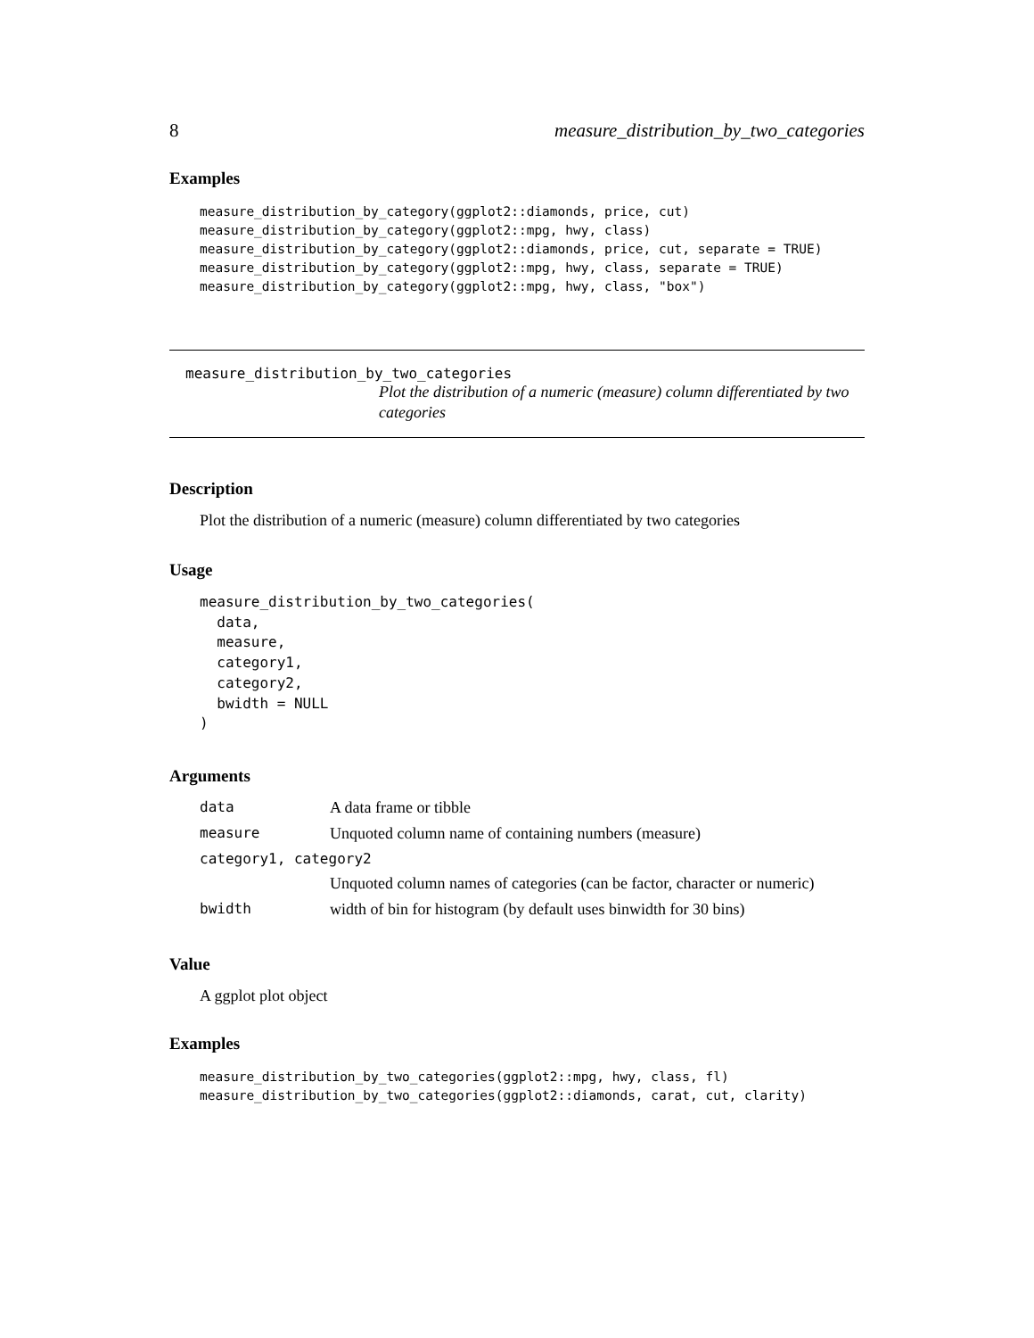8 measure_distribution_by_two_categories
Examples
measure_distribution_by_category(ggplot2::diamonds, price, cut)
measure_distribution_by_category(ggplot2::mpg, hwy, class)
measure_distribution_by_category(ggplot2::diamonds, price, cut, separate = TRUE)
measure_distribution_by_category(ggplot2::mpg, hwy, class, separate = TRUE)
measure_distribution_by_category(ggplot2::mpg, hwy, class, "box")
measure_distribution_by_two_categories
Plot the distribution of a numeric (measure) column differentiated by two categories
Description
Plot the distribution of a numeric (measure) column differentiated by two categories
Usage
measure_distribution_by_two_categories(
  data,
  measure,
  category1,
  category2,
  bwidth = NULL
)
Arguments
| data | A data frame or tibble |
| measure | Unquoted column name of containing numbers (measure) |
| category1, category2 | |
| | Unquoted column names of categories (can be factor, character or numeric) |
| bwidth | width of bin for histogram (by default uses binwidth for 30 bins) |
Value
A ggplot plot object
Examples
measure_distribution_by_two_categories(ggplot2::mpg, hwy, class, fl)
measure_distribution_by_two_categories(ggplot2::diamonds, carat, cut, clarity)